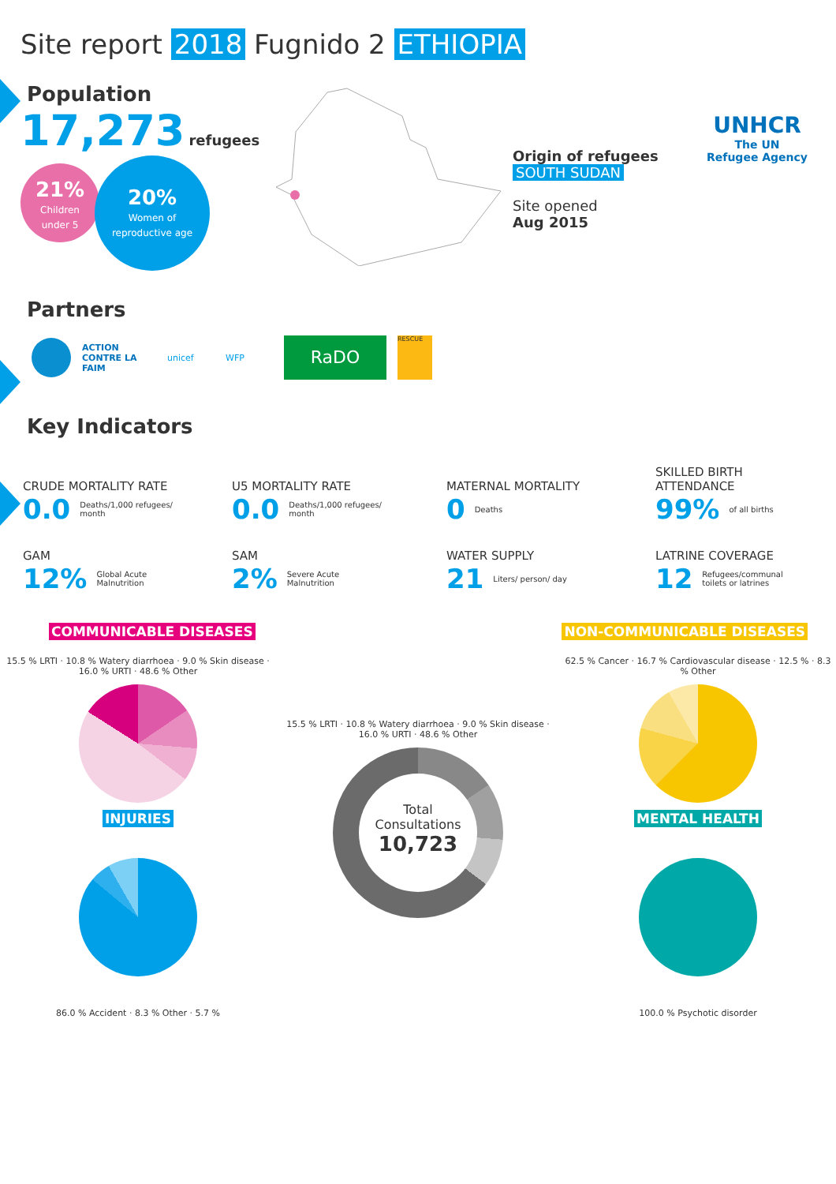Site report 2018 Fugnido 2 ETHIOPIA
UNHCR
The UN
Refugee Agency
Population
17,273 refugees
21%
Children
under 5
20%
Women of
reproductive age
Origin of refugees
SOUTH SUDAN
Site opened
Aug 2015
Partners
ACTION CONTRE LA FAIM
unicef WFP
RaDO
RESCUE
Key Indicators
CRUDE MORTALITY RATE
0.0 Deaths/1,000 refugees/
month
U5 MORTALITY RATE
0.0 Deaths/1,000 refugees/
month
MATERNAL MORTALITY
0 Deaths
SKILLED BIRTH
ATTENDANCE
99% of all births
GAM
12% Global Acute
Malnutrition
SAM
2% Severe Acute
Malnutrition
WATER SUPPLY
21 Liters/ person/ day
LATRINE COVERAGE
12 Refugees/communal
toilets or latrines
COMMUNICABLE DISEASES NON-COMMUNICABLE DISEASES
15.5 % LRTI · 10.8 % Watery diarrhoea · 9.0 % Skin disease · 16.0 % URTI · 48.6 % Other
INJURIES
86.0 % Accident · 8.3 % Other · 5.7 %
15.5 % LRTI · 10.8 % Watery diarrhoea · 9.0 % Skin disease · 16.0 % URTI · 48.6 % Other
Total
Consultations
10,723
62.5 % Cancer · 16.7 % Cardiovascular disease · 12.5 % · 8.3 % Other
MENTAL HEALTH
100.0 % Psychotic disorder